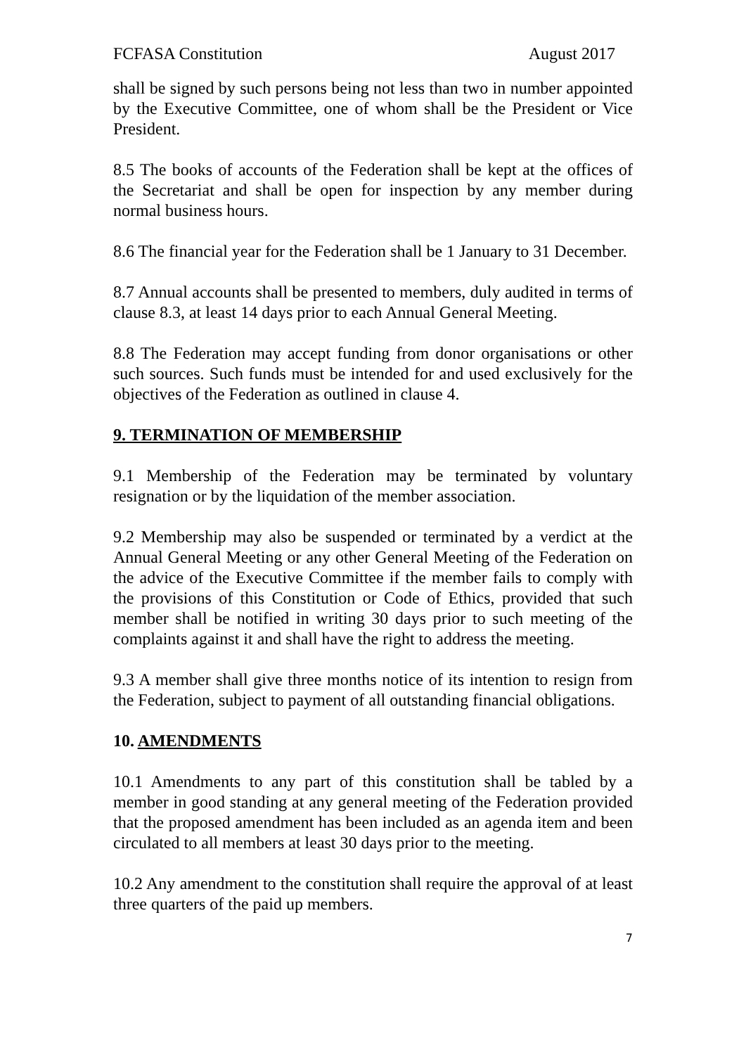FCFASA Constitution August 2017
shall be signed by such persons being not less than two in number appointed by the Executive Committee, one of whom shall be the President or Vice President.
8.5 The books of accounts of the Federation shall be kept at the offices of the Secretariat and shall be open for inspection by any member during normal business hours.
8.6 The financial year for the Federation shall be 1 January to 31 December.
8.7 Annual accounts shall be presented to members, duly audited in terms of clause 8.3, at least 14 days prior to each Annual General Meeting.
8.8 The Federation may accept funding from donor organisations or other such sources. Such funds must be intended for and used exclusively for the objectives of the Federation as outlined in clause 4.
9. TERMINATION OF MEMBERSHIP
9.1 Membership of the Federation may be terminated by voluntary resignation or by the liquidation of the member association.
9.2 Membership may also be suspended or terminated by a verdict at the Annual General Meeting or any other General Meeting of the Federation on the advice of the Executive Committee if the member fails to comply with the provisions of this Constitution or Code of Ethics, provided that such member shall be notified in writing 30 days prior to such meeting of the complaints against it and shall have the right to address the meeting.
9.3 A member shall give three months notice of its intention to resign from the Federation, subject to payment of all outstanding financial obligations.
10. AMENDMENTS
10.1 Amendments to any part of this constitution shall be tabled by a member in good standing at any general meeting of the Federation provided that the proposed amendment has been included as an agenda item and been circulated to all members at least 30 days prior to the meeting.
10.2 Any amendment to the constitution shall require the approval of at least three quarters of the paid up members.
7